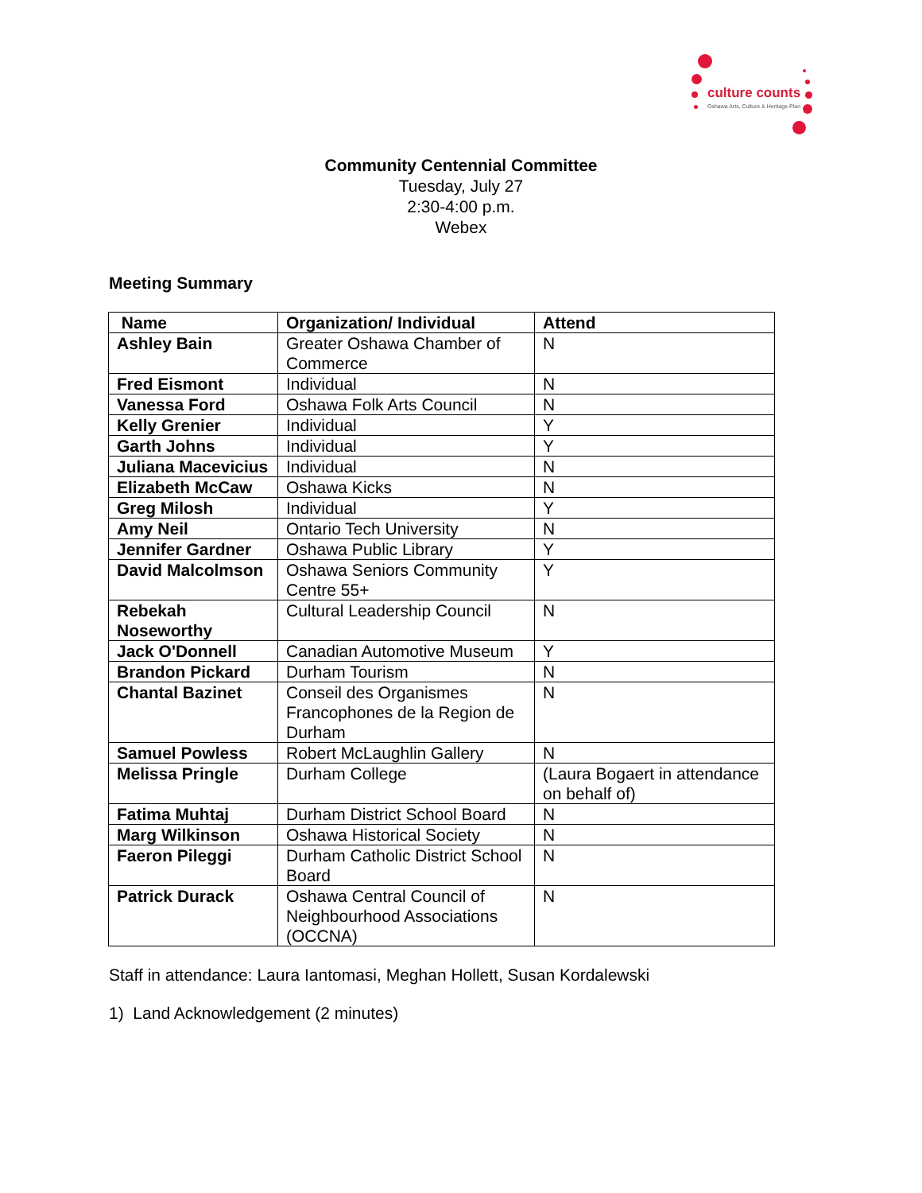culture counts
Oshawa Arts, Culture & Heritage Plan
Community Centennial Committee
Tuesday, July 27
2:30-4:00 p.m.
Webex
Meeting Summary
| Name | Organization/ Individual | Attend |
| --- | --- | --- |
| Ashley Bain | Greater Oshawa Chamber of Commerce | N |
| Fred Eismont | Individual | N |
| Vanessa Ford | Oshawa Folk Arts Council | N |
| Kelly Grenier | Individual | Y |
| Garth Johns | Individual | Y |
| Juliana Macevicius | Individual | N |
| Elizabeth McCaw | Oshawa Kicks | N |
| Greg Milosh | Individual | Y |
| Amy Neil | Ontario Tech University | N |
| Jennifer Gardner | Oshawa Public Library | Y |
| David Malcolmson | Oshawa Seniors Community Centre 55+ | Y |
| Rebekah Noseworthy | Cultural Leadership Council | N |
| Jack O'Donnell | Canadian Automotive Museum | Y |
| Brandon Pickard | Durham Tourism | N |
| Chantal Bazinet | Conseil des Organismes Francophones de la Region de Durham | N |
| Samuel Powless | Robert McLaughlin Gallery | N |
| Melissa Pringle | Durham College | (Laura Bogaert in attendance on behalf of) |
| Fatima Muhtaj | Durham District School Board | N |
| Marg Wilkinson | Oshawa Historical Society | N |
| Faeron Pileggi | Durham Catholic District School Board | N |
| Patrick Durack | Oshawa Central Council of Neighbourhood Associations (OCCNA) | N |
Staff in attendance: Laura Iantomasi, Meghan Hollett, Susan Kordalewski
1) Land Acknowledgement (2 minutes)